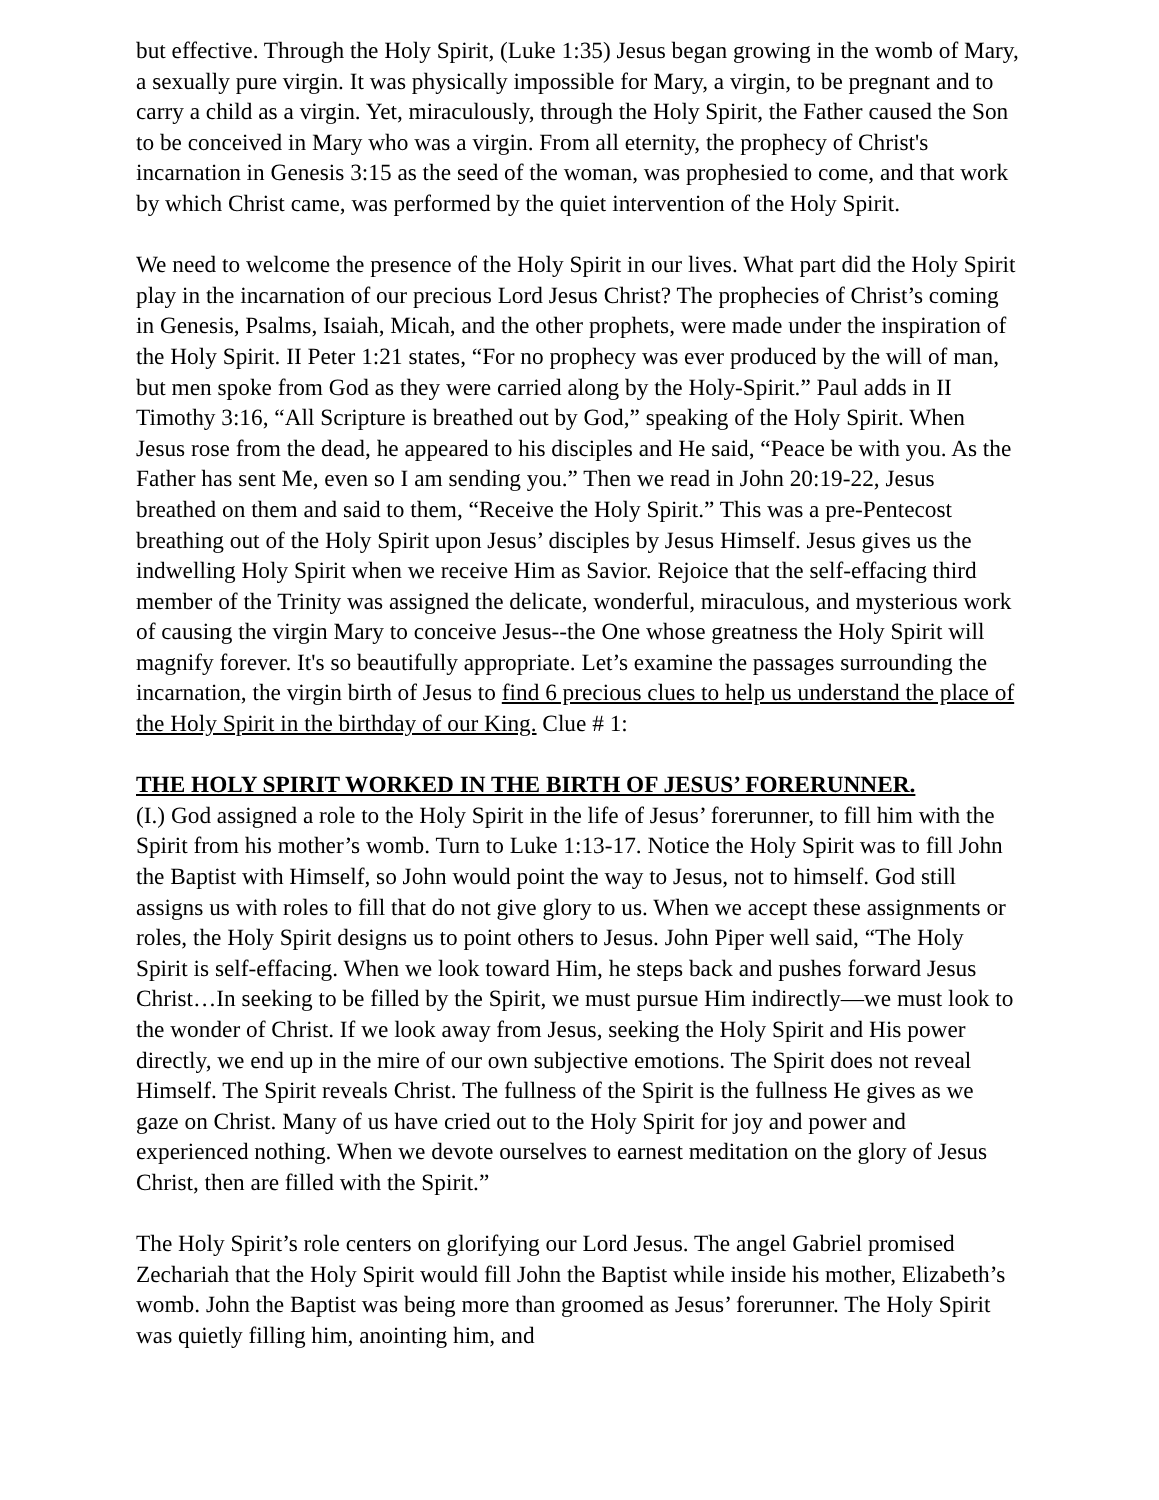but effective. Through the Holy Spirit, (Luke 1:35) Jesus began growing in the womb of Mary, a sexually pure virgin. It was physically impossible for Mary, a virgin, to be pregnant and to carry a child as a virgin. Yet, miraculously, through the Holy Spirit, the Father caused the Son to be conceived in Mary who was a virgin. From all eternity, the prophecy of Christ's incarnation in Genesis 3:15 as the seed of the woman, was prophesied to come, and that work by which Christ came, was performed by the quiet intervention of the Holy Spirit.
We need to welcome the presence of the Holy Spirit in our lives. What part did the Holy Spirit play in the incarnation of our precious Lord Jesus Christ? The prophecies of Christ’s coming in Genesis, Psalms, Isaiah, Micah, and the other prophets, were made under the inspiration of the Holy Spirit. II Peter 1:21 states, “For no prophecy was ever produced by the will of man, but men spoke from God as they were carried along by the Holy-Spirit.” Paul adds in II Timothy 3:16, “All Scripture is breathed out by God,” speaking of the Holy Spirit. When Jesus rose from the dead, he appeared to his disciples and He said, “Peace be with you. As the Father has sent Me, even so I am sending you.” Then we read in John 20:19-22, Jesus breathed on them and said to them, “Receive the Holy Spirit.” This was a pre-Pentecost breathing out of the Holy Spirit upon Jesus’ disciples by Jesus Himself. Jesus gives us the indwelling Holy Spirit when we receive Him as Savior. Rejoice that the self-effacing third member of the Trinity was assigned the delicate, wonderful, miraculous, and mysterious work of causing the virgin Mary to conceive Jesus--the One whose greatness the Holy Spirit will magnify forever. It's so beautifully appropriate. Let’s examine the passages surrounding the incarnation, the virgin birth of Jesus to find 6 precious clues to help us understand the place of the Holy Spirit in the birthday of our King. Clue # 1:
THE HOLY SPIRIT WORKED IN THE BIRTH OF JESUS’ FORERUNNER.
(I.) God assigned a role to the Holy Spirit in the life of Jesus’ forerunner, to fill him with the Spirit from his mother’s womb. Turn to Luke 1:13-17. Notice the Holy Spirit was to fill John the Baptist with Himself, so John would point the way to Jesus, not to himself. God still assigns us with roles to fill that do not give glory to us. When we accept these assignments or roles, the Holy Spirit designs us to point others to Jesus. John Piper well said, “The Holy Spirit is self-effacing. When we look toward Him, he steps back and pushes forward Jesus Christ…In seeking to be filled by the Spirit, we must pursue Him indirectly—we must look to the wonder of Christ. If we look away from Jesus, seeking the Holy Spirit and His power directly, we end up in the mire of our own subjective emotions. The Spirit does not reveal Himself. The Spirit reveals Christ. The fullness of the Spirit is the fullness He gives as we gaze on Christ. Many of us have cried out to the Holy Spirit for joy and power and experienced nothing. When we devote ourselves to earnest meditation on the glory of Jesus Christ, then are filled with the Spirit.”
The Holy Spirit’s role centers on glorifying our Lord Jesus. The angel Gabriel promised Zechariah that the Holy Spirit would fill John the Baptist while inside his mother, Elizabeth’s womb. John the Baptist was being more than groomed as Jesus’ forerunner. The Holy Spirit was quietly filling him, anointing him, and